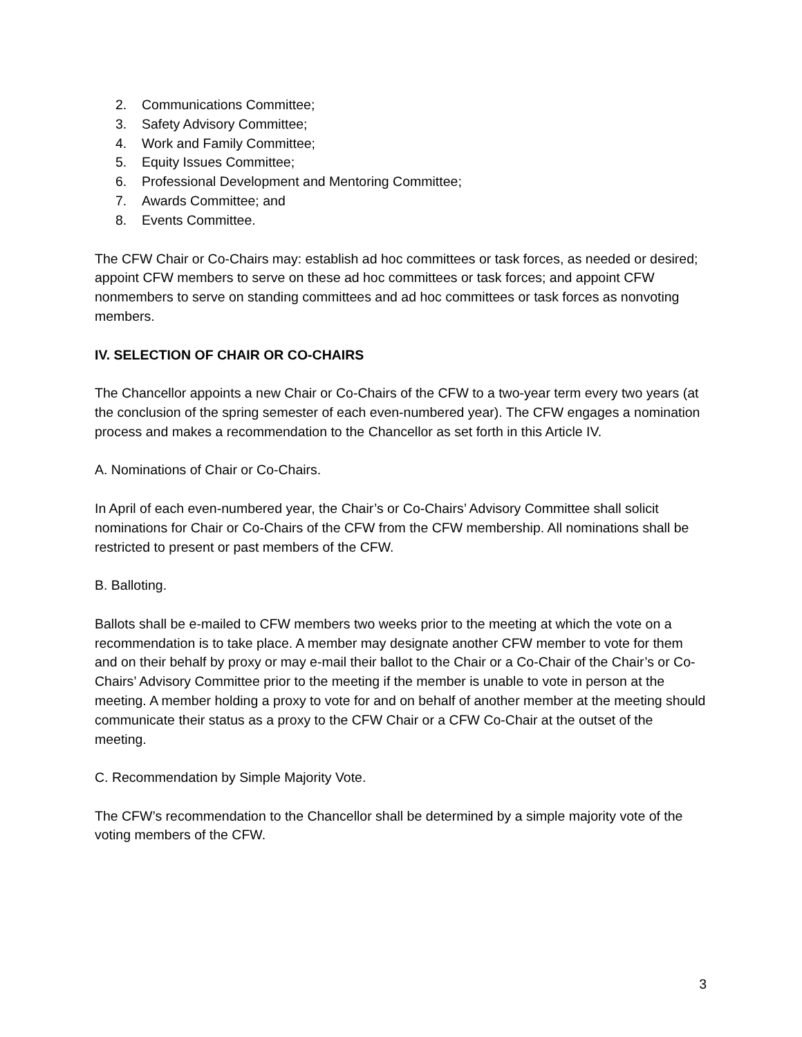2. Communications Committee;
3. Safety Advisory Committee;
4. Work and Family Committee;
5. Equity Issues Committee;
6. Professional Development and Mentoring Committee;
7. Awards Committee; and
8. Events Committee.
The CFW Chair or Co-Chairs may: establish ad hoc committees or task forces, as needed or desired; appoint CFW members to serve on these ad hoc committees or task forces; and appoint CFW nonmembers to serve on standing committees and ad hoc committees or task forces as nonvoting members.
IV. SELECTION OF CHAIR OR CO-CHAIRS
The Chancellor appoints a new Chair or Co-Chairs of the CFW to a two-year term every two years (at the conclusion of the spring semester of each even-numbered year). The CFW engages a nomination process and makes a recommendation to the Chancellor as set forth in this Article IV.
A. Nominations of Chair or Co-Chairs.
In April of each even-numbered year, the Chair’s or Co-Chairs’ Advisory Committee shall solicit nominations for Chair or Co-Chairs of the CFW from the CFW membership. All nominations shall be restricted to present or past members of the CFW.
B. Balloting.
Ballots shall be e-mailed to CFW members two weeks prior to the meeting at which the vote on a recommendation is to take place. A member may designate another CFW member to vote for them and on their behalf by proxy or may e-mail their ballot to the Chair or a Co-Chair of the Chair’s or Co-Chairs’ Advisory Committee prior to the meeting if the member is unable to vote in person at the meeting. A member holding a proxy to vote for and on behalf of another member at the meeting should communicate their status as a proxy to the CFW Chair or a CFW Co-Chair at the outset of the meeting.
C. Recommendation by Simple Majority Vote.
The CFW’s recommendation to the Chancellor shall be determined by a simple majority vote of the voting members of the CFW.
3